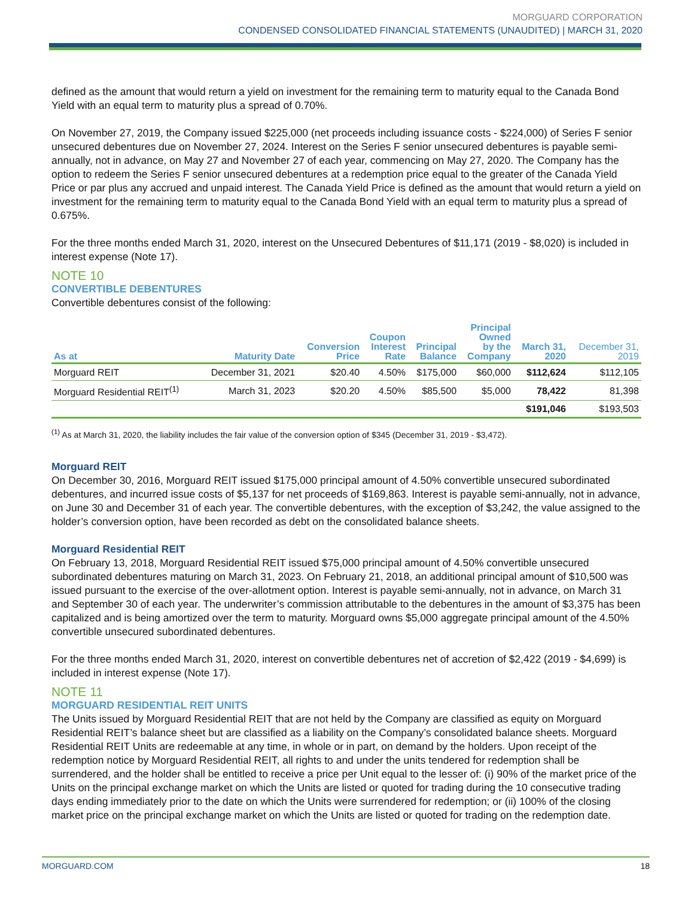MORGUARD CORPORATION
CONDENSED CONSOLIDATED FINANCIAL STATEMENTS (UNAUDITED) | MARCH 31, 2020
defined as the amount that would return a yield on investment for the remaining term to maturity equal to the Canada Bond Yield with an equal term to maturity plus a spread of 0.70%.
On November 27, 2019, the Company issued $225,000 (net proceeds including issuance costs - $224,000) of Series F senior unsecured debentures due on November 27, 2024. Interest on the Series F senior unsecured debentures is payable semi-annually, not in advance, on May 27 and November 27 of each year, commencing on May 27, 2020. The Company has the option to redeem the Series F senior unsecured debentures at a redemption price equal to the greater of the Canada Yield Price or par plus any accrued and unpaid interest. The Canada Yield Price is defined as the amount that would return a yield on investment for the remaining term to maturity equal to the Canada Bond Yield with an equal term to maturity plus a spread of 0.675%.
For the three months ended March 31, 2020, interest on the Unsecured Debentures of $11,171 (2019 - $8,020) is included in interest expense (Note 17).
NOTE 10
CONVERTIBLE DEBENTURES
Convertible debentures consist of the following:
| As at | Maturity Date | Conversion Price | Coupon Interest Rate | Principal Balance | Principal Owned by the Company | March 31, 2020 | December 31, 2019 |
| --- | --- | --- | --- | --- | --- | --- | --- |
| Morguard REIT | December 31, 2021 | $20.40 | 4.50% | $175,000 | $60,000 | $112,624 | $112,105 |
| Morguard Residential REIT<sup>(1)</sup> | March 31, 2023 | $20.20 | 4.50% | $85,500 | $5,000 | 78,422 | 81,398 |
| | | | | | | $191,046 | $193,503 |
<sup>(1)</sup> As at March 31, 2020, the liability includes the fair value of the conversion option of $345 (December 31, 2019 - $3,472).
Morguard REIT
On December 30, 2016, Morguard REIT issued $175,000 principal amount of 4.50% convertible unsecured subordinated debentures, and incurred issue costs of $5,137 for net proceeds of $169,863. Interest is payable semi-annually, not in advance, on June 30 and December 31 of each year. The convertible debentures, with the exception of $3,242, the value assigned to the holder’s conversion option, have been recorded as debt on the consolidated balance sheets.
Morguard Residential REIT
On February 13, 2018, Morguard Residential REIT issued $75,000 principal amount of 4.50% convertible unsecured subordinated debentures maturing on March 31, 2023. On February 21, 2018, an additional principal amount of $10,500 was issued pursuant to the exercise of the over-allotment option. Interest is payable semi-annually, not in advance, on March 31 and September 30 of each year. The underwriter’s commission attributable to the debentures in the amount of $3,375 has been capitalized and is being amortized over the term to maturity. Morguard owns $5,000 aggregate principal amount of the 4.50% convertible unsecured subordinated debentures.
For the three months ended March 31, 2020, interest on convertible debentures net of accretion of $2,422 (2019 - $4,699) is included in interest expense (Note 17).
NOTE 11
MORGUARD RESIDENTIAL REIT UNITS
The Units issued by Morguard Residential REIT that are not held by the Company are classified as equity on Morguard Residential REIT’s balance sheet but are classified as a liability on the Company’s consolidated balance sheets. Morguard Residential REIT Units are redeemable at any time, in whole or in part, on demand by the holders. Upon receipt of the redemption notice by Morguard Residential REIT, all rights to and under the units tendered for redemption shall be surrendered, and the holder shall be entitled to receive a price per Unit equal to the lesser of: (i) 90% of the market price of the Units on the principal exchange market on which the Units are listed or quoted for trading during the 10 consecutive trading days ending immediately prior to the date on which the Units were surrendered for redemption; or (ii) 100% of the closing market price on the principal exchange market on which the Units are listed or quoted for trading on the redemption date.
MORGUARD.COM 18